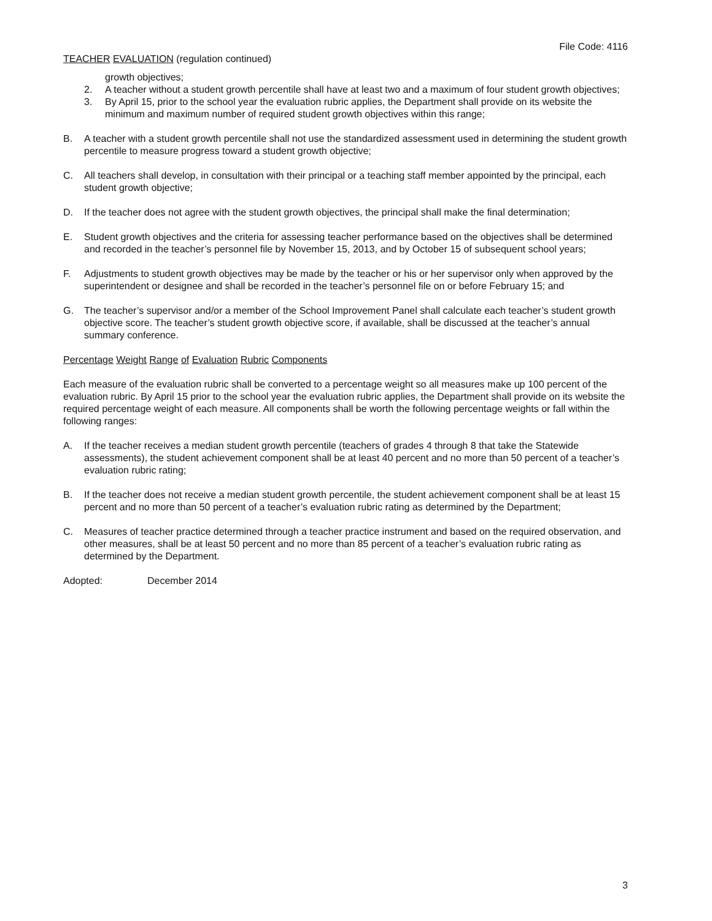File Code: 4116
TEACHER EVALUATION (regulation continued)
growth objectives;
2. A teacher without a student growth percentile shall have at least two and a maximum of four student growth objectives;
3. By April 15, prior to the school year the evaluation rubric applies, the Department shall provide on its website the minimum and maximum number of required student growth objectives within this range;
B. A teacher with a student growth percentile shall not use the standardized assessment used in determining the student growth percentile to measure progress toward a student growth objective;
C. All teachers shall develop, in consultation with their principal or a teaching staff member appointed by the principal, each student growth objective;
D. If the teacher does not agree with the student growth objectives, the principal shall make the final determination;
E. Student growth objectives and the criteria for assessing teacher performance based on the objectives shall be determined and recorded in the teacher’s personnel file by November 15, 2013, and by October 15 of subsequent school years;
F. Adjustments to student growth objectives may be made by the teacher or his or her supervisor only when approved by the superintendent or designee and shall be recorded in the teacher’s personnel file on or before February 15; and
G. The teacher’s supervisor and/or a member of the School Improvement Panel shall calculate each teacher’s student growth objective score. The teacher’s student growth objective score, if available, shall be discussed at the teacher’s annual summary conference.
Percentage Weight Range of Evaluation Rubric Components
Each measure of the evaluation rubric shall be converted to a percentage weight so all measures make up 100 percent of the evaluation rubric. By April 15 prior to the school year the evaluation rubric applies, the Department shall provide on its website the required percentage weight of each measure. All components shall be worth the following percentage weights or fall within the following ranges:
A. If the teacher receives a median student growth percentile (teachers of grades 4 through 8 that take the Statewide assessments), the student achievement component shall be at least 40 percent and no more than 50 percent of a teacher’s evaluation rubric rating;
B. If the teacher does not receive a median student growth percentile, the student achievement component shall be at least 15 percent and no more than 50 percent of a teacher’s evaluation rubric rating as determined by the Department;
C. Measures of teacher practice determined through a teacher practice instrument and based on the required observation, and other measures, shall be at least 50 percent and no more than 85 percent of a teacher’s evaluation rubric rating as determined by the Department.
Adopted: December 2014
3